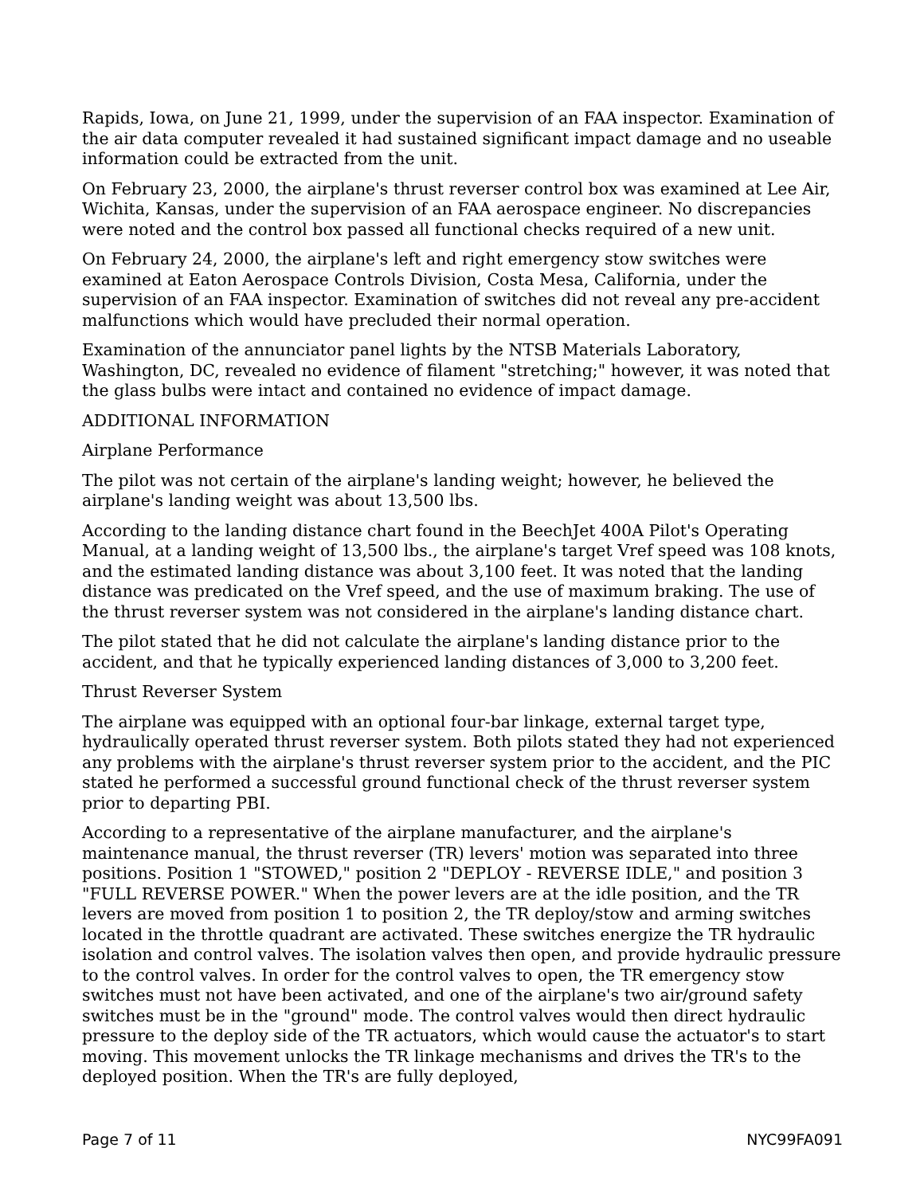Rapids, Iowa, on June 21, 1999, under the supervision of an FAA inspector. Examination of the air data computer revealed it had sustained significant impact damage and no useable information could be extracted from the unit.
On February 23, 2000, the airplane's thrust reverser control box was examined at Lee Air, Wichita, Kansas, under the supervision of an FAA aerospace engineer. No discrepancies were noted and the control box passed all functional checks required of a new unit.
On February 24, 2000, the airplane's left and right emergency stow switches were examined at Eaton Aerospace Controls Division, Costa Mesa, California, under the supervision of an FAA inspector. Examination of switches did not reveal any pre-accident malfunctions which would have precluded their normal operation.
Examination of the annunciator panel lights by the NTSB Materials Laboratory, Washington, DC, revealed no evidence of filament "stretching;" however, it was noted that the glass bulbs were intact and contained no evidence of impact damage.
ADDITIONAL INFORMATION
Airplane Performance
The pilot was not certain of the airplane's landing weight; however, he believed the airplane's landing weight was about 13,500 lbs.
According to the landing distance chart found in the BeechJet 400A Pilot's Operating Manual, at a landing weight of 13,500 lbs., the airplane's target Vref speed was 108 knots, and the estimated landing distance was about 3,100 feet. It was noted that the landing distance was predicated on the Vref speed, and the use of maximum braking. The use of the thrust reverser system was not considered in the airplane's landing distance chart.
The pilot stated that he did not calculate the airplane's landing distance prior to the accident, and that he typically experienced landing distances of 3,000 to 3,200 feet.
Thrust Reverser System
The airplane was equipped with an optional four-bar linkage, external target type, hydraulically operated thrust reverser system. Both pilots stated they had not experienced any problems with the airplane's thrust reverser system prior to the accident, and the PIC stated he performed a successful ground functional check of the thrust reverser system prior to departing PBI.
According to a representative of the airplane manufacturer, and the airplane's maintenance manual, the thrust reverser (TR) levers' motion was separated into three positions. Position 1 "STOWED," position 2 "DEPLOY - REVERSE IDLE," and position 3 "FULL REVERSE POWER." When the power levers are at the idle position, and the TR levers are moved from position 1 to position 2, the TR deploy/stow and arming switches located in the throttle quadrant are activated. These switches energize the TR hydraulic isolation and control valves. The isolation valves then open, and provide hydraulic pressure to the control valves. In order for the control valves to open, the TR emergency stow switches must not have been activated, and one of the airplane's two air/ground safety switches must be in the "ground" mode. The control valves would then direct hydraulic pressure to the deploy side of the TR actuators, which would cause the actuator's to start moving. This movement unlocks the TR linkage mechanisms and drives the TR's to the deployed position. When the TR's are fully deployed,
Page 7 of 11 NYC99FA091